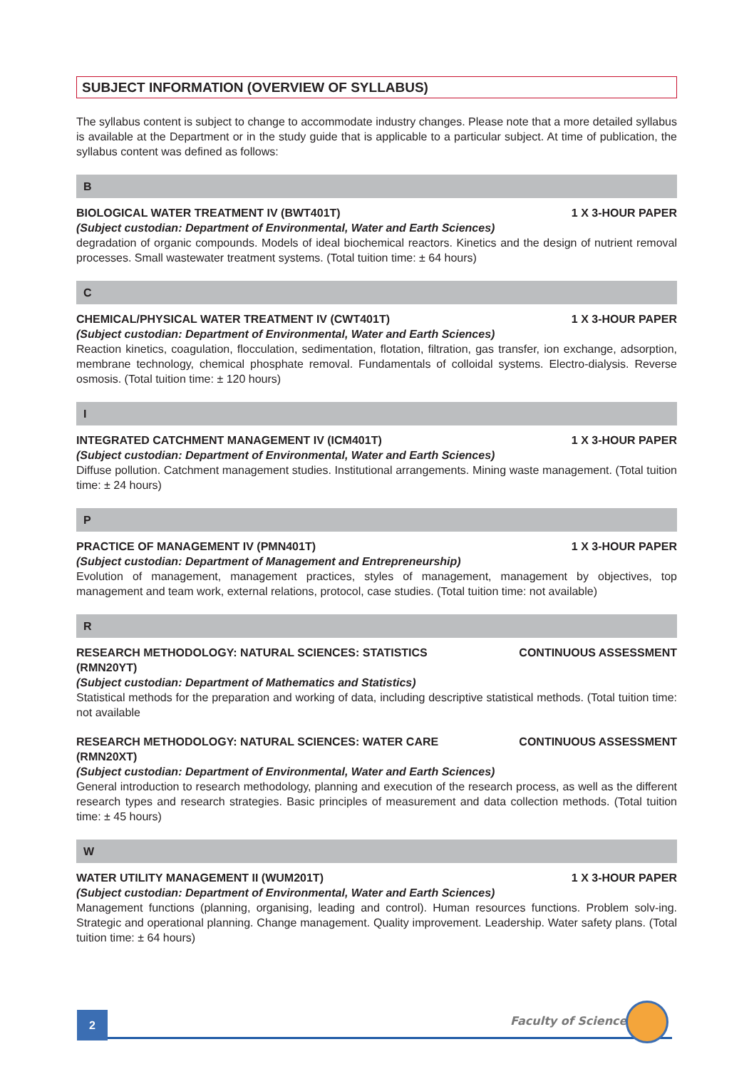SUBJECT INFORMATION (OVERVIEW OF SYLLABUS)
The syllabus content is subject to change to accommodate industry changes. Please note that a more detailed syllabus is available at the Department or in the study guide that is applicable to a particular subject. At time of publication, the syllabus content was defined as follows:
B
BIOLOGICAL WATER TREATMENT IV (BWT401T) 1 X 3-HOUR PAPER
(Subject custodian: Department of Environmental, Water and Earth Sciences)
degradation of organic compounds. Models of ideal biochemical reactors. Kinetics and the design of nutrient removal processes. Small wastewater treatment systems. (Total tuition time: ± 64 hours)
C
CHEMICAL/PHYSICAL WATER TREATMENT IV (CWT401T) 1 X 3-HOUR PAPER
(Subject custodian: Department of Environmental, Water and Earth Sciences)
Reaction kinetics, coagulation, flocculation, sedimentation, flotation, filtration, gas transfer, ion exchange, adsorption, membrane technology, chemical phosphate removal. Fundamentals of colloidal systems. Electro-dialysis. Reverse osmosis. (Total tuition time: ± 120 hours)
I
INTEGRATED CATCHMENT MANAGEMENT IV (ICM401T) 1 X 3-HOUR PAPER
(Subject custodian: Department of Environmental, Water and Earth Sciences)
Diffuse pollution. Catchment management studies. Institutional arrangements. Mining waste management. (Total tuition time: ± 24 hours)
P
PRACTICE OF MANAGEMENT IV (PMN401T) 1 X 3-HOUR PAPER
(Subject custodian: Department of Management and Entrepreneurship)
Evolution of management, management practices, styles of management, management by objectives, top management and team work, external relations, protocol, case studies. (Total tuition time: not available)
R
RESEARCH METHODOLOGY: NATURAL SCIENCES: STATISTICS (RMN20YT) CONTINUOUS ASSESSMENT
(Subject custodian: Department of Mathematics and Statistics)
Statistical methods for the preparation and working of data, including descriptive statistical methods. (Total tuition time: not available
RESEARCH METHODOLOGY: NATURAL SCIENCES: WATER CARE (RMN20XT) CONTINUOUS ASSESSMENT
(Subject custodian: Department of Environmental, Water and Earth Sciences)
General introduction to research methodology, planning and execution of the research process, as well as the different research types and research strategies. Basic principles of measurement and data collection methods. (Total tuition time: ± 45 hours)
W
WATER UTILITY MANAGEMENT II (WUM201T) 1 X 3-HOUR PAPER
(Subject custodian: Department of Environmental, Water and Earth Sciences)
Management functions (planning, organising, leading and control). Human resources functions. Problem solv-ing. Strategic and operational planning. Change management. Quality improvement. Leadership. Water safety plans. (Total tuition time: ± 64 hours)
2 Faculty of Science